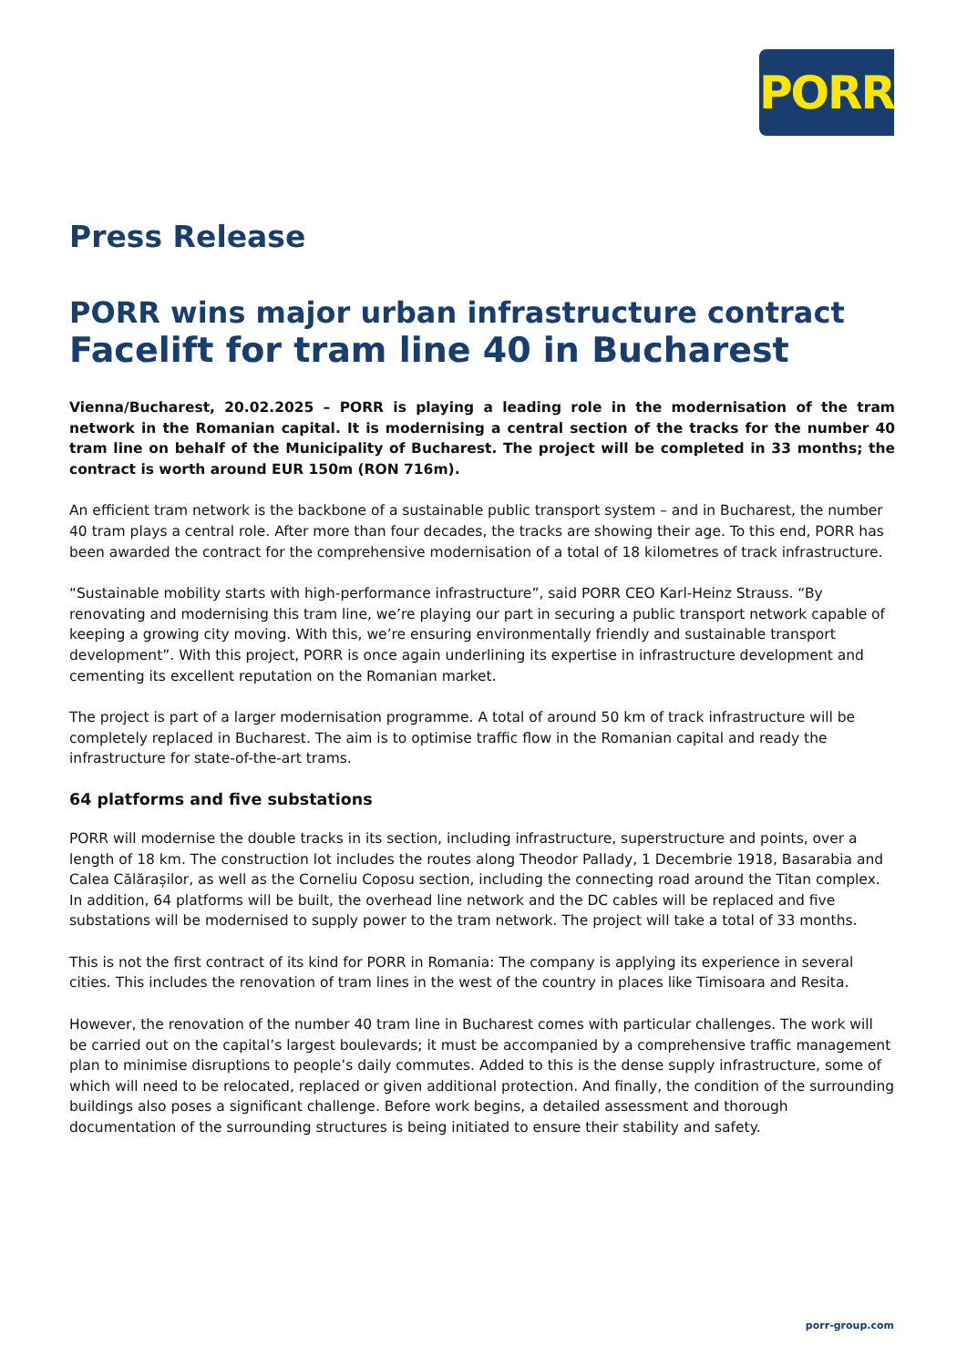PORR
Press Release
PORR wins major urban infrastructure contract
Facelift for tram line 40 in Bucharest
Vienna/Bucharest, 20.02.2025 – PORR is playing a leading role in the modernisation of the tram network in the Romanian capital. It is modernising a central section of the tracks for the number 40 tram line on behalf of the Municipality of Bucharest. The project will be completed in 33 months; the contract is worth around EUR 150m (RON 716m).
An efficient tram network is the backbone of a sustainable public transport system – and in Bucharest, the number 40 tram plays a central role. After more than four decades, the tracks are showing their age. To this end, PORR has been awarded the contract for the comprehensive modernisation of a total of 18 kilometres of track infrastructure.
“Sustainable mobility starts with high-performance infrastructure”, said PORR CEO Karl-Heinz Strauss. “By renovating and modernising this tram line, we’re playing our part in securing a public transport network capable of keeping a growing city moving. With this, we’re ensuring environmentally friendly and sustainable transport development”. With this project, PORR is once again underlining its expertise in infrastructure development and cementing its excellent reputation on the Romanian market.
The project is part of a larger modernisation programme. A total of around 50 km of track infrastructure will be completely replaced in Bucharest. The aim is to optimise traffic flow in the Romanian capital and ready the infrastructure for state-of-the-art trams.
64 platforms and five substations
PORR will modernise the double tracks in its section, including infrastructure, superstructure and points, over a length of 18 km. The construction lot includes the routes along Theodor Pallady, 1 Decembrie 1918, Basarabia and Calea Călărașilor, as well as the Corneliu Coposu section, including the connecting road around the Titan complex. In addition, 64 platforms will be built, the overhead line network and the DC cables will be replaced and five substations will be modernised to supply power to the tram network. The project will take a total of 33 months.
This is not the first contract of its kind for PORR in Romania: The company is applying its experience in several cities. This includes the renovation of tram lines in the west of the country in places like Timisoara and Resita.
However, the renovation of the number 40 tram line in Bucharest comes with particular challenges. The work will be carried out on the capital’s largest boulevards; it must be accompanied by a comprehensive traffic management plan to minimise disruptions to people’s daily commutes. Added to this is the dense supply infrastructure, some of which will need to be relocated, replaced or given additional protection. And finally, the condition of the surrounding buildings also poses a significant challenge. Before work begins, a detailed assessment and thorough documentation of the surrounding structures is being initiated to ensure their stability and safety.
porr-group.com